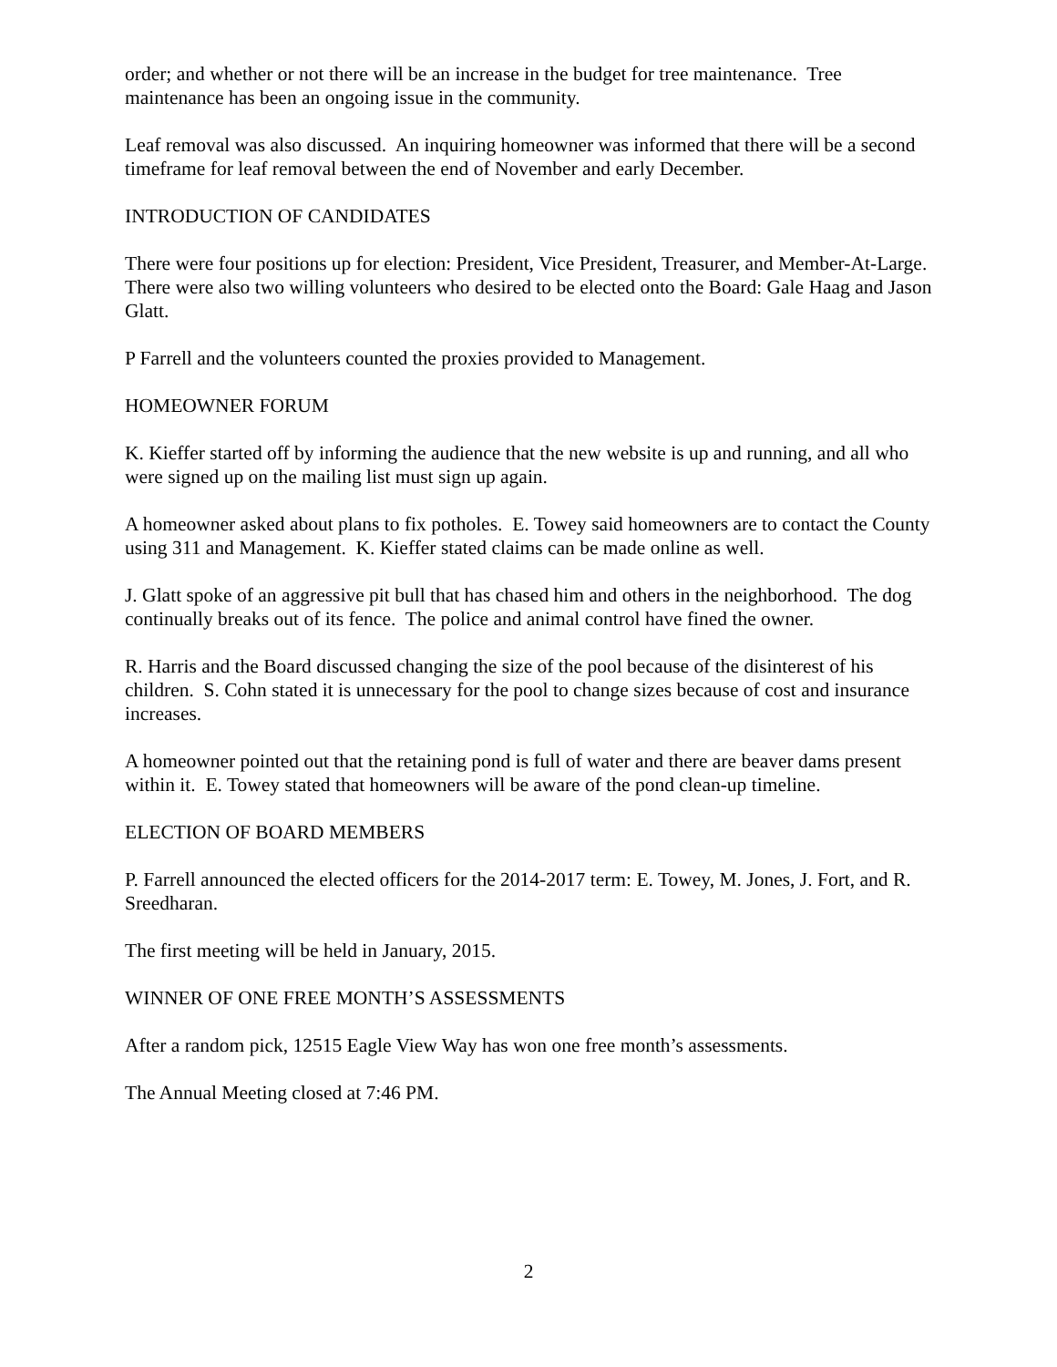order; and whether or not there will be an increase in the budget for tree maintenance. Tree maintenance has been an ongoing issue in the community.
Leaf removal was also discussed. An inquiring homeowner was informed that there will be a second timeframe for leaf removal between the end of November and early December.
INTRODUCTION OF CANDIDATES
There were four positions up for election: President, Vice President, Treasurer, and Member-At-Large. There were also two willing volunteers who desired to be elected onto the Board: Gale Haag and Jason Glatt.
P Farrell and the volunteers counted the proxies provided to Management.
HOMEOWNER FORUM
K. Kieffer started off by informing the audience that the new website is up and running, and all who were signed up on the mailing list must sign up again.
A homeowner asked about plans to fix potholes. E. Towey said homeowners are to contact the County using 311 and Management. K. Kieffer stated claims can be made online as well.
J. Glatt spoke of an aggressive pit bull that has chased him and others in the neighborhood. The dog continually breaks out of its fence. The police and animal control have fined the owner.
R. Harris and the Board discussed changing the size of the pool because of the disinterest of his children. S. Cohn stated it is unnecessary for the pool to change sizes because of cost and insurance increases.
A homeowner pointed out that the retaining pond is full of water and there are beaver dams present within it. E. Towey stated that homeowners will be aware of the pond clean-up timeline.
ELECTION OF BOARD MEMBERS
P. Farrell announced the elected officers for the 2014-2017 term: E. Towey, M. Jones, J. Fort, and R. Sreedharan.
The first meeting will be held in January, 2015.
WINNER OF ONE FREE MONTH’S ASSESSMENTS
After a random pick, 12515 Eagle View Way has won one free month’s assessments.
The Annual Meeting closed at 7:46 PM.
2